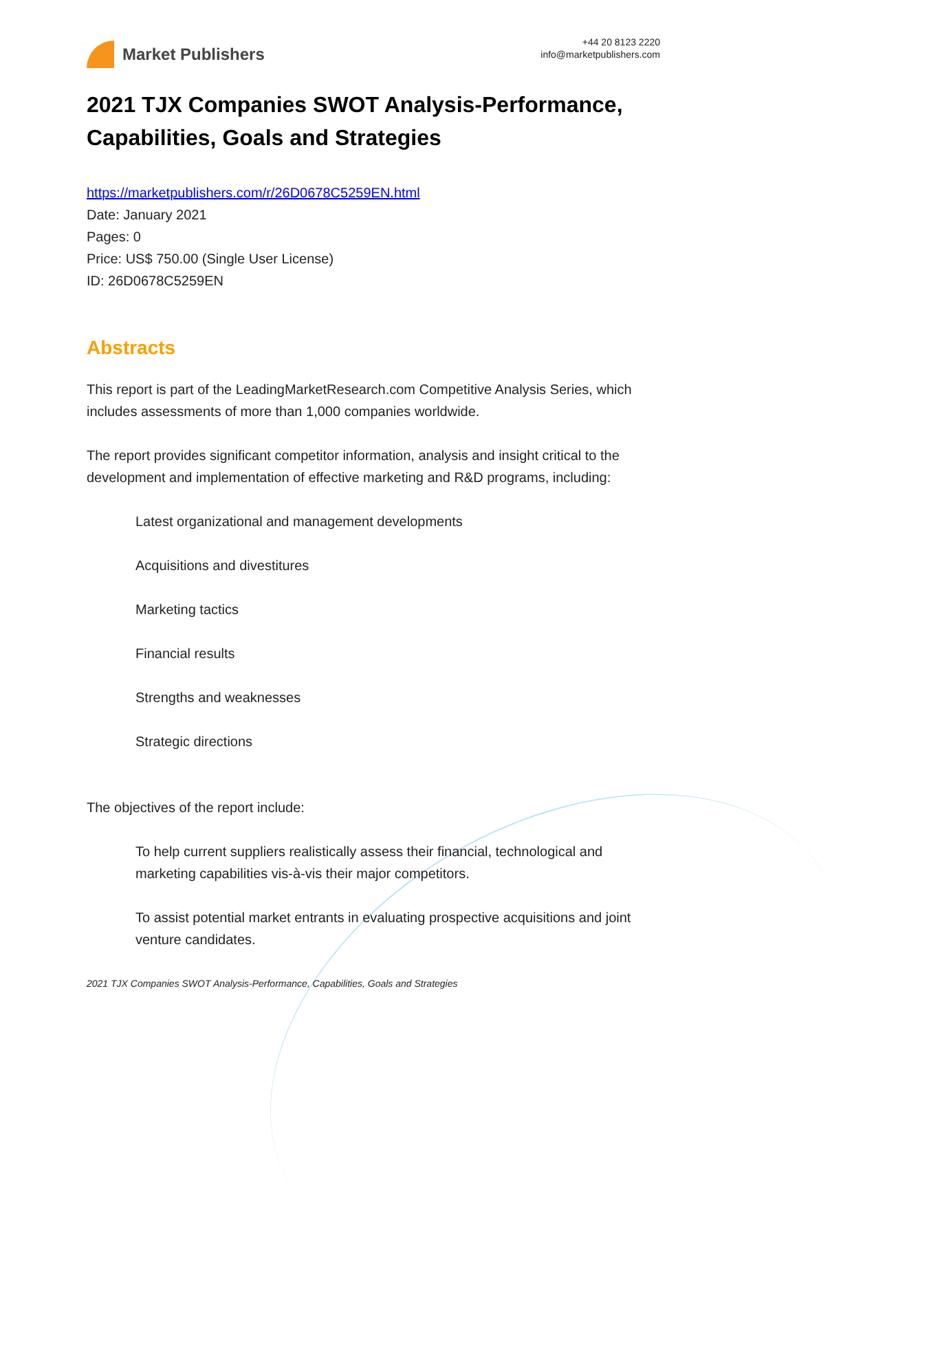Market Publishers
+44 20 8123 2220
info@marketpublishers.com
2021 TJX Companies SWOT Analysis-Performance, Capabilities, Goals and Strategies
https://marketpublishers.com/r/26D0678C5259EN.html
Date: January 2021
Pages: 0
Price: US$ 750.00 (Single User License)
ID: 26D0678C5259EN
Abstracts
This report is part of the LeadingMarketResearch.com Competitive Analysis Series, which includes assessments of more than 1,000 companies worldwide.
The report provides significant competitor information, analysis and insight critical to the development and implementation of effective marketing and R&D programs, including:
Latest organizational and management developments
Acquisitions and divestitures
Marketing tactics
Financial results
Strengths and weaknesses
Strategic directions
The objectives of the report include:
To help current suppliers realistically assess their financial, technological and marketing capabilities vis-à-vis their major competitors.
To assist potential market entrants in evaluating prospective acquisitions and joint venture candidates.
2021 TJX Companies SWOT Analysis-Performance, Capabilities, Goals and Strategies